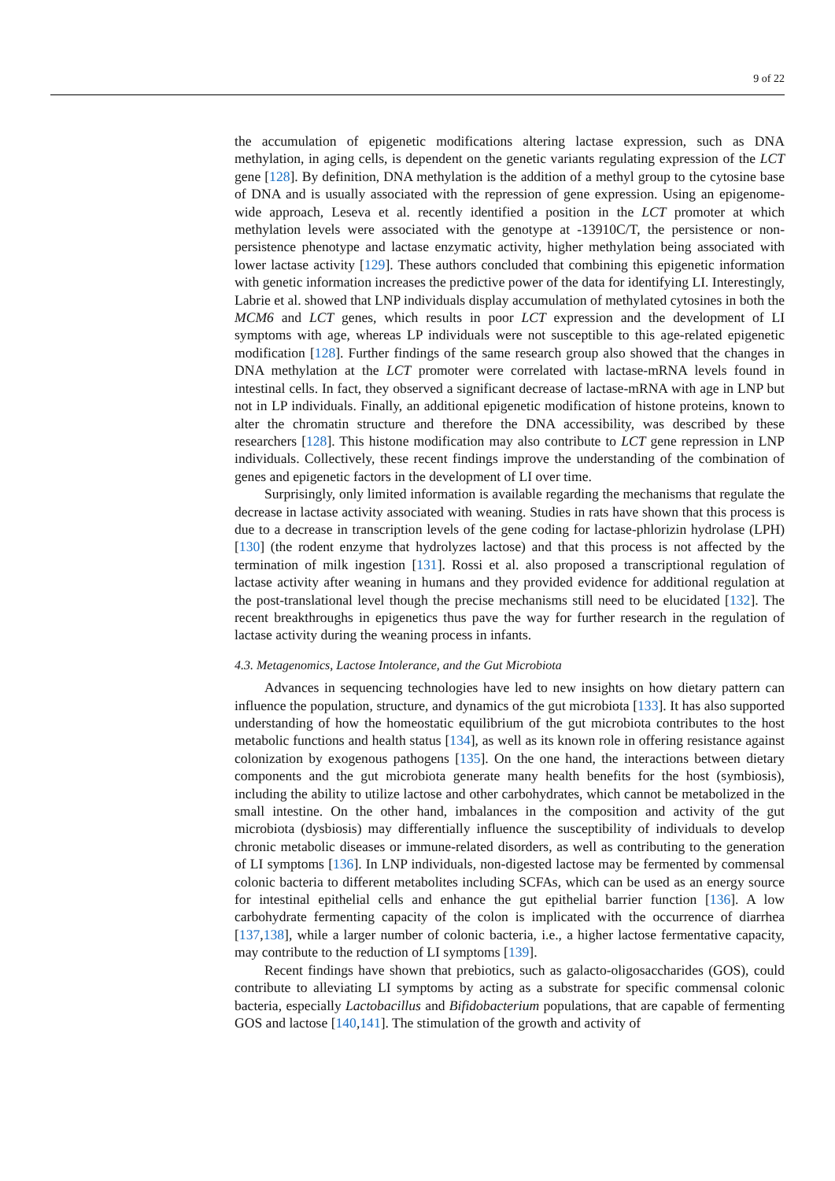9 of 22
the accumulation of epigenetic modifications altering lactase expression, such as DNA methylation, in aging cells, is dependent on the genetic variants regulating expression of the LCT gene [128]. By definition, DNA methylation is the addition of a methyl group to the cytosine base of DNA and is usually associated with the repression of gene expression. Using an epigenome-wide approach, Leseva et al. recently identified a position in the LCT promoter at which methylation levels were associated with the genotype at -13910C/T, the persistence or non-persistence phenotype and lactase enzymatic activity, higher methylation being associated with lower lactase activity [129]. These authors concluded that combining this epigenetic information with genetic information increases the predictive power of the data for identifying LI. Interestingly, Labrie et al. showed that LNP individuals display accumulation of methylated cytosines in both the MCM6 and LCT genes, which results in poor LCT expression and the development of LI symptoms with age, whereas LP individuals were not susceptible to this age-related epigenetic modification [128]. Further findings of the same research group also showed that the changes in DNA methylation at the LCT promoter were correlated with lactase-mRNA levels found in intestinal cells. In fact, they observed a significant decrease of lactase-mRNA with age in LNP but not in LP individuals. Finally, an additional epigenetic modification of histone proteins, known to alter the chromatin structure and therefore the DNA accessibility, was described by these researchers [128]. This histone modification may also contribute to LCT gene repression in LNP individuals. Collectively, these recent findings improve the understanding of the combination of genes and epigenetic factors in the development of LI over time.
Surprisingly, only limited information is available regarding the mechanisms that regulate the decrease in lactase activity associated with weaning. Studies in rats have shown that this process is due to a decrease in transcription levels of the gene coding for lactase-phlorizin hydrolase (LPH) [130] (the rodent enzyme that hydrolyzes lactose) and that this process is not affected by the termination of milk ingestion [131]. Rossi et al. also proposed a transcriptional regulation of lactase activity after weaning in humans and they provided evidence for additional regulation at the post-translational level though the precise mechanisms still need to be elucidated [132]. The recent breakthroughs in epigenetics thus pave the way for further research in the regulation of lactase activity during the weaning process in infants.
4.3. Metagenomics, Lactose Intolerance, and the Gut Microbiota
Advances in sequencing technologies have led to new insights on how dietary pattern can influence the population, structure, and dynamics of the gut microbiota [133]. It has also supported understanding of how the homeostatic equilibrium of the gut microbiota contributes to the host metabolic functions and health status [134], as well as its known role in offering resistance against colonization by exogenous pathogens [135]. On the one hand, the interactions between dietary components and the gut microbiota generate many health benefits for the host (symbiosis), including the ability to utilize lactose and other carbohydrates, which cannot be metabolized in the small intestine. On the other hand, imbalances in the composition and activity of the gut microbiota (dysbiosis) may differentially influence the susceptibility of individuals to develop chronic metabolic diseases or immune-related disorders, as well as contributing to the generation of LI symptoms [136]. In LNP individuals, non-digested lactose may be fermented by commensal colonic bacteria to different metabolites including SCFAs, which can be used as an energy source for intestinal epithelial cells and enhance the gut epithelial barrier function [136]. A low carbohydrate fermenting capacity of the colon is implicated with the occurrence of diarrhea [137,138], while a larger number of colonic bacteria, i.e., a higher lactose fermentative capacity, may contribute to the reduction of LI symptoms [139].
Recent findings have shown that prebiotics, such as galacto-oligosaccharides (GOS), could contribute to alleviating LI symptoms by acting as a substrate for specific commensal colonic bacteria, especially Lactobacillus and Bifidobacterium populations, that are capable of fermenting GOS and lactose [140,141]. The stimulation of the growth and activity of